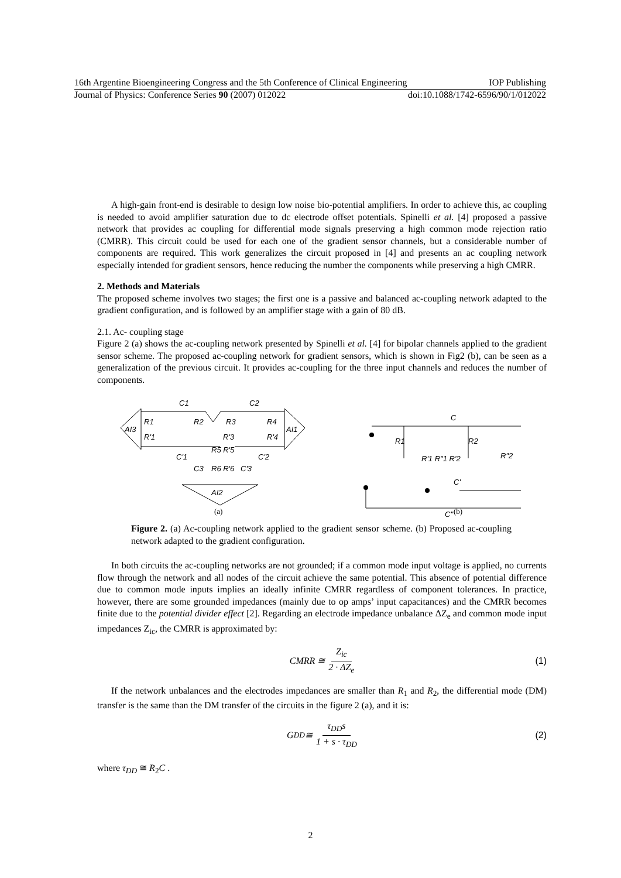16th Argentine Bioengineering Congress and the 5th Conference of Clinical Engineering IOP Publishing
Journal of Physics: Conference Series 90 (2007) 012022 doi:10.1088/1742-6596/90/1/012022
A high-gain front-end is desirable to design low noise bio-potential amplifiers. In order to achieve this, ac coupling is needed to avoid amplifier saturation due to dc electrode offset potentials. Spinelli et al. [4] proposed a passive network that provides ac coupling for differential mode signals preserving a high common mode rejection ratio (CMRR). This circuit could be used for each one of the gradient sensor channels, but a considerable number of components are required. This work generalizes the circuit proposed in [4] and presents an ac coupling network especially intended for gradient sensors, hence reducing the number the components while preserving a high CMRR.
2. Methods and Materials
The proposed scheme involves two stages; the first one is a passive and balanced ac-coupling network adapted to the gradient configuration, and is followed by an amplifier stage with a gain of 80 dB.
2.1. Ac- coupling stage
Figure 2 (a) shows the ac-coupling network presented by Spinelli et al. [4] for bipolar channels applied to the gradient sensor scheme. The proposed ac-coupling network for gradient sensors, which is shown in Fig2 (b), can be seen as a generalization of the previous circuit. It provides ac-coupling for the three input channels and reduces the number of components.
AI3
AI1
AI2
C1
C2
R1
R'1
R2
R3
R4
R'3
R'4
C'1
C'2
C3
C'3
R5 R'5
R6 R'6
(a)
C
R1
R2
R'1 R"1 R'2
R"2
C'
C"
(b)
Figure 2. (a) Ac-coupling network applied to the gradient sensor scheme. (b) Proposed ac-coupling network adapted to the gradient configuration.
In both circuits the ac-coupling networks are not grounded; if a common mode input voltage is applied, no currents flow through the network and all nodes of the circuit achieve the same potential. This absence of potential difference due to common mode inputs implies an ideally infinite CMRR regardless of component tolerances. In practice, however, there are some grounded impedances (mainly due to op amps’ input capacitances) and the CMRR becomes finite due to the potential divider effect [2]. Regarding an electrode impedance unbalance ΔZ<sub>e</sub> and common mode input impedances Z<sub>ic</sub>, the CMRR is approximated by:
CMRR ≅ Z<sub>ic</sub> 2 · ΔZ<sub>e</sub> (1)
If the network unbalances and the electrodes impedances are smaller than R<sub>1</sub> and R<sub>2</sub>, the differential mode (DM) transfer is the same than the DM transfer of the circuits in the figure 2 (a), and it is:
G<sub>DD</sub> ≅ τ<sub>DD</sub>s 1 + s · τ<sub>DD</sub> (2)
where τ<sub>DD</sub> ≅ R<sub>2</sub>C .
2